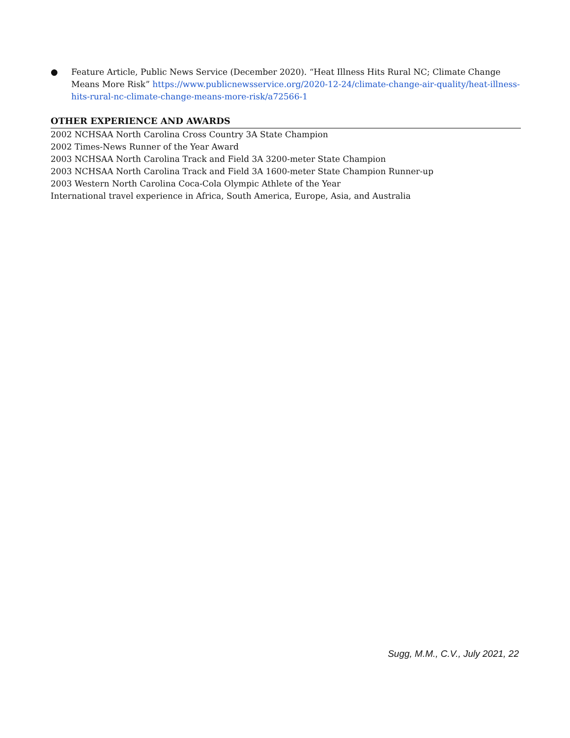● Feature Article, Public News Service (December 2020). “Heat Illness Hits Rural NC; Climate Change Means More Risk” https://www.publicnewsservice.org/2020-12-24/climate-change-air-quality/heat-illness-hits-rural-nc-climate-change-means-more-risk/a72566-1
OTHER EXPERIENCE AND AWARDS
2002 NCHSAA North Carolina Cross Country 3A State Champion
2002 Times-News Runner of the Year Award
2003 NCHSAA North Carolina Track and Field 3A 3200-meter State Champion
2003 NCHSAA North Carolina Track and Field 3A 1600-meter State Champion Runner-up
2003 Western North Carolina Coca-Cola Olympic Athlete of the Year
International travel experience in Africa, South America, Europe, Asia, and Australia
Sugg, M.M., C.V., July 2021, 22